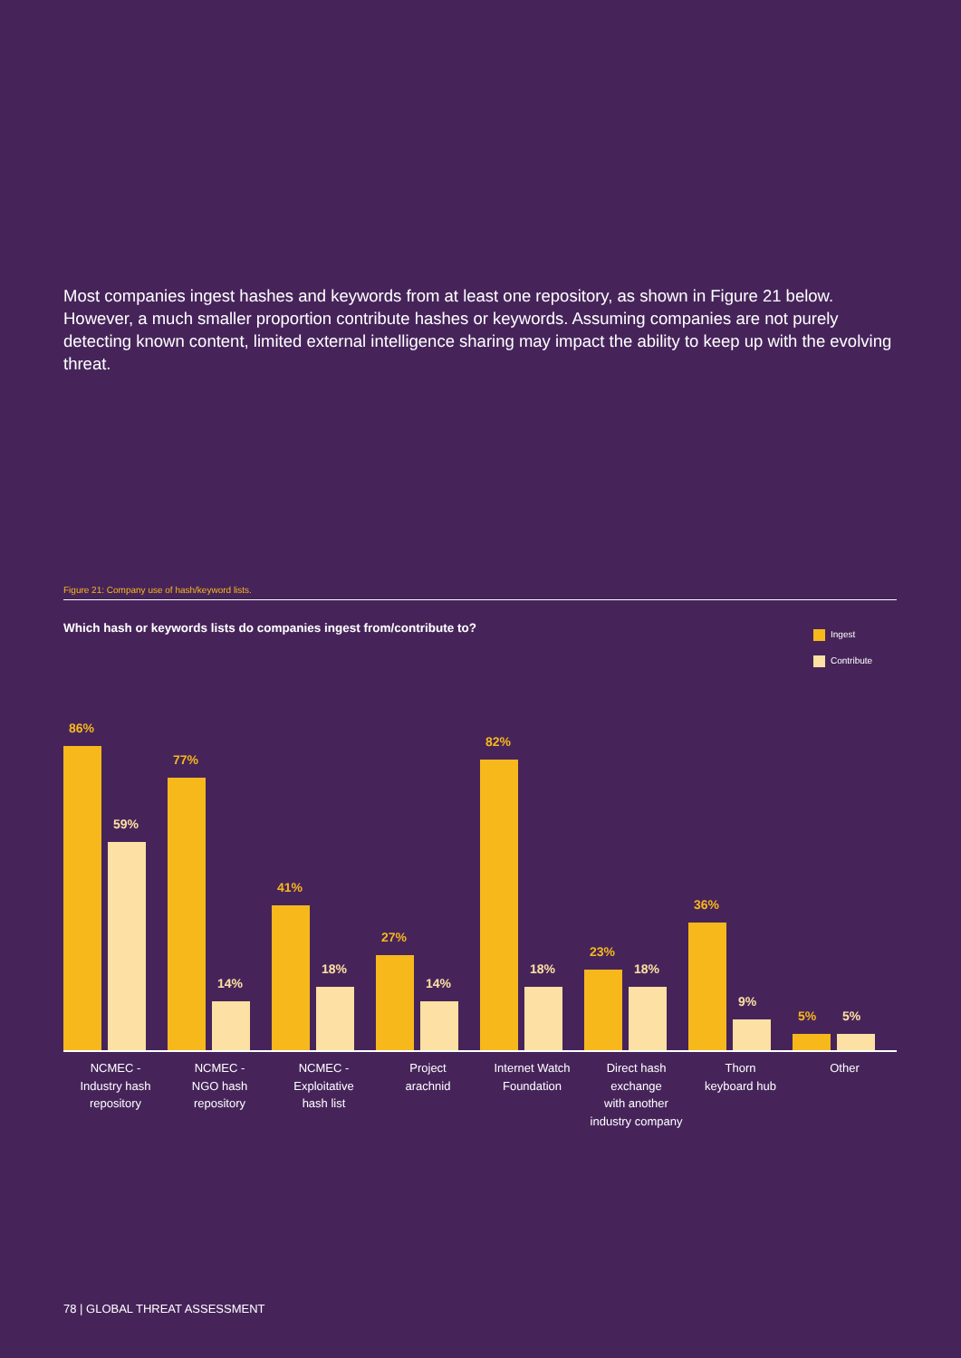Most companies ingest hashes and keywords from at least one repository, as shown in Figure 21 below. However, a much smaller proportion contribute hashes or keywords. Assuming companies are not purely detecting known content, limited external intelligence sharing may impact the ability to keep up with the evolving threat.
Figure 21: Company use of hash/keyword lists.
Which hash or keywords lists do companies ingest from/contribute to?
Ingest
Contribute
86%
59%
77%
14%
41%
18%
27%
14%
82%
18%
23%
18%
36%
9%
5%
5%
NCMEC -
Industry hash
repository
NCMEC -
NGO hash
repository
NCMEC -
Exploitative
hash list
Project
arachnid
Internet Watch
Foundation
Direct hash exchange
with another
industry company
Thorn
keyboard hub
Other
78 | GLOBAL THREAT ASSESSMENT